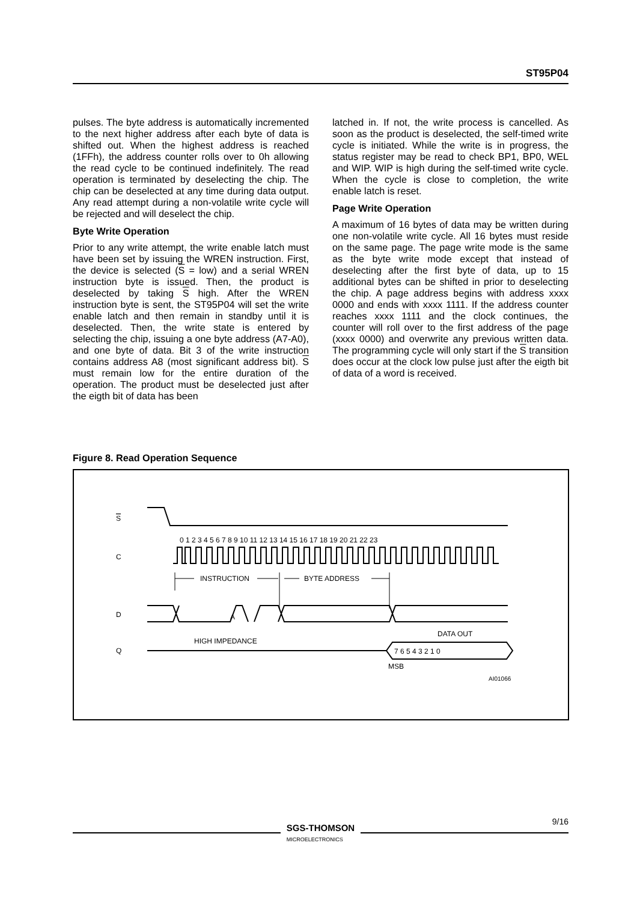ST95P04
pulses. The byte address is automatically incremented to the next higher address after each byte of data is shifted out. When the highest address is reached (1FFh), the address counter rolls over to 0h allowing the read cycle to be continued indefinitely. The read operation is terminated by deselecting the chip. The chip can be deselected at any time during data output. Any read attempt during a non-volatile write cycle will be rejected and will deselect the chip.
Byte Write Operation
Prior to any write attempt, the write enable latch must have been set by issuing the WREN instruction. First, the device is selected (S = low) and a serial WREN instruction byte is issued. Then, the product is deselected by taking S high. After the WREN instruction byte is sent, the ST95P04 will set the write enable latch and then remain in standby until it is deselected. Then, the write state is entered by selecting the chip, issuing a one byte address (A7-A0), and one byte of data. Bit 3 of the write instruction contains address A8 (most significant address bit). S must remain low for the entire duration of the operation. The product must be deselected just after the eigth bit of data has been
latched in. If not, the write process is cancelled. As soon as the product is deselected, the self-timed write cycle is initiated. While the write is in progress, the status register may be read to check BP1, BP0, WEL and WIP. WIP is high during the self-timed write cycle. When the cycle is close to completion, the write enable latch is reset.
Page Write Operation
A maximum of 16 bytes of data may be written during one non-volatile write cycle. All 16 bytes must reside on the same page. The page write mode is the same as the byte write mode except that instead of deselecting after the first byte of data, up to 15 additional bytes can be shifted in prior to deselecting the chip. A page address begins with address xxxx 0000 and ends with xxxx 1111. If the address counter reaches xxxx 1111 and the clock continues, the counter will roll over to the first address of the page (xxxx 0000) and overwrite any previous written data. The programming cycle will only start if the S transition does occur at the clock low pulse just after the eigth bit of data of a word is received.
Figure 8. Read Operation Sequence
S
0 1 2 3 4 5 6 7 8 9 10 11 12 13 14 15 16 17 18 19 20 21 22 23
C
INSTRUCTION
BYTE ADDRESS
D
A
DATA OUT
HIGH IMPEDANCE
Q
7 6 5 4 3 2 1 0
MSB
AI01066
SGS-THOMSON
MICROELECTRONICS
9/16